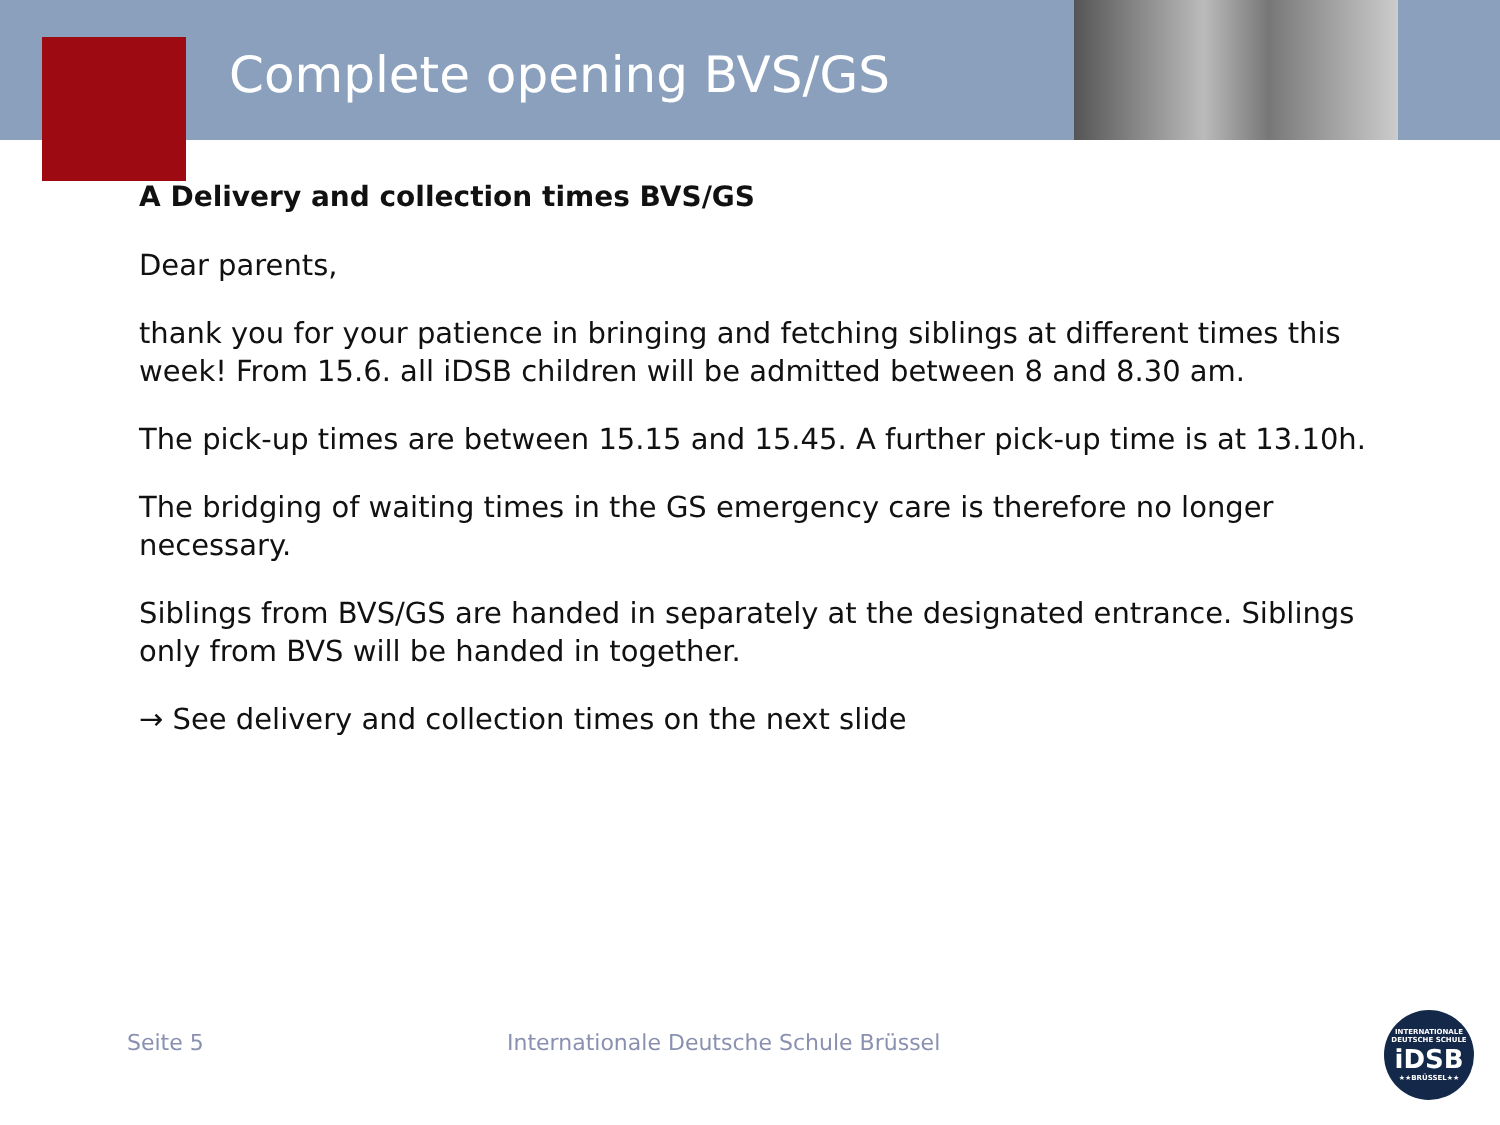Complete opening BVS/GS
A Delivery and collection times BVS/GS
Dear parents,
thank you for your patience in bringing and fetching siblings at different times this week! From 15.6. all iDSB children will be admitted between 8 and 8.30 am.
The pick-up times are between 15.15 and 15.45. A further pick-up time is at 13.10h.
The bridging of waiting times in the GS emergency care is therefore no longer necessary.
Siblings from BVS/GS are handed in separately at the designated entrance. Siblings only from BVS will be handed in together.
→ See delivery and collection times on the next slide
Seite 5 Internationale Deutsche Schule Brüssel
INTERNATIONALE
DEUTSCHE SCHULE
iDSB
★★BRÜSSEL★★